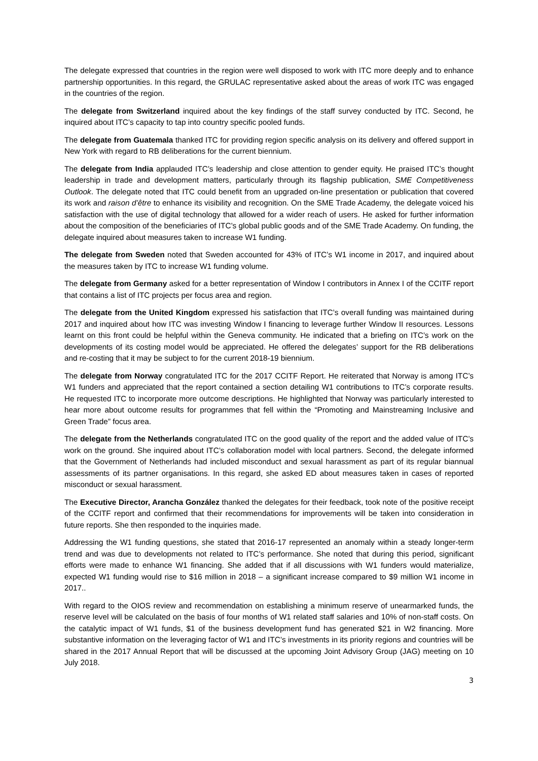The delegate expressed that countries in the region were well disposed to work with ITC more deeply and to enhance partnership opportunities. In this regard, the GRULAC representative asked about the areas of work ITC was engaged in the countries of the region.
The delegate from Switzerland inquired about the key findings of the staff survey conducted by ITC. Second, he inquired about ITC’s capacity to tap into country specific pooled funds.
The delegate from Guatemala thanked ITC for providing region specific analysis on its delivery and offered support in New York with regard to RB deliberations for the current biennium.
The delegate from India applauded ITC’s leadership and close attention to gender equity. He praised ITC’s thought leadership in trade and development matters, particularly through its flagship publication, SME Competitiveness Outlook. The delegate noted that ITC could benefit from an upgraded on-line presentation or publication that covered its work and raison d’être to enhance its visibility and recognition. On the SME Trade Academy, the delegate voiced his satisfaction with the use of digital technology that allowed for a wider reach of users. He asked for further information about the composition of the beneficiaries of ITC’s global public goods and of the SME Trade Academy. On funding, the delegate inquired about measures taken to increase W1 funding.
The delegate from Sweden noted that Sweden accounted for 43% of ITC’s W1 income in 2017, and inquired about the measures taken by ITC to increase W1 funding volume.
The delegate from Germany asked for a better representation of Window I contributors in Annex I of the CCITF report that contains a list of ITC projects per focus area and region.
The delegate from the United Kingdom expressed his satisfaction that ITC’s overall funding was maintained during 2017 and inquired about how ITC was investing Window I financing to leverage further Window II resources. Lessons learnt on this front could be helpful within the Geneva community. He indicated that a briefing on ITC’s work on the developments of its costing model would be appreciated. He offered the delegates’ support for the RB deliberations and re-costing that it may be subject to for the current 2018-19 biennium.
The delegate from Norway congratulated ITC for the 2017 CCITF Report. He reiterated that Norway is among ITC’s W1 funders and appreciated that the report contained a section detailing W1 contributions to ITC’s corporate results. He requested ITC to incorporate more outcome descriptions. He highlighted that Norway was particularly interested to hear more about outcome results for programmes that fell within the “Promoting and Mainstreaming Inclusive and Green Trade” focus area.
The delegate from the Netherlands congratulated ITC on the good quality of the report and the added value of ITC’s work on the ground. She inquired about ITC’s collaboration model with local partners. Second, the delegate informed that the Government of Netherlands had included misconduct and sexual harassment as part of its regular biannual assessments of its partner organisations. In this regard, she asked ED about measures taken in cases of reported misconduct or sexual harassment.
The Executive Director, Arancha González thanked the delegates for their feedback, took note of the positive receipt of the CCITF report and confirmed that their recommendations for improvements will be taken into consideration in future reports. She then responded to the inquiries made.
Addressing the W1 funding questions, she stated that 2016-17 represented an anomaly within a steady longer-term trend and was due to developments not related to ITC’s performance. She noted that during this period, significant efforts were made to enhance W1 financing. She added that if all discussions with W1 funders would materialize, expected W1 funding would rise to $16 million in 2018 – a significant increase compared to $9 million W1 income in 2017..
With regard to the OIOS review and recommendation on establishing a minimum reserve of unearmarked funds, the reserve level will be calculated on the basis of four months of W1 related staff salaries and 10% of non-staff costs. On the catalytic impact of W1 funds, $1 of the business development fund has generated $21 in W2 financing. More substantive information on the leveraging factor of W1 and ITC’s investments in its priority regions and countries will be shared in the 2017 Annual Report that will be discussed at the upcoming Joint Advisory Group (JAG) meeting on 10 July 2018.
3